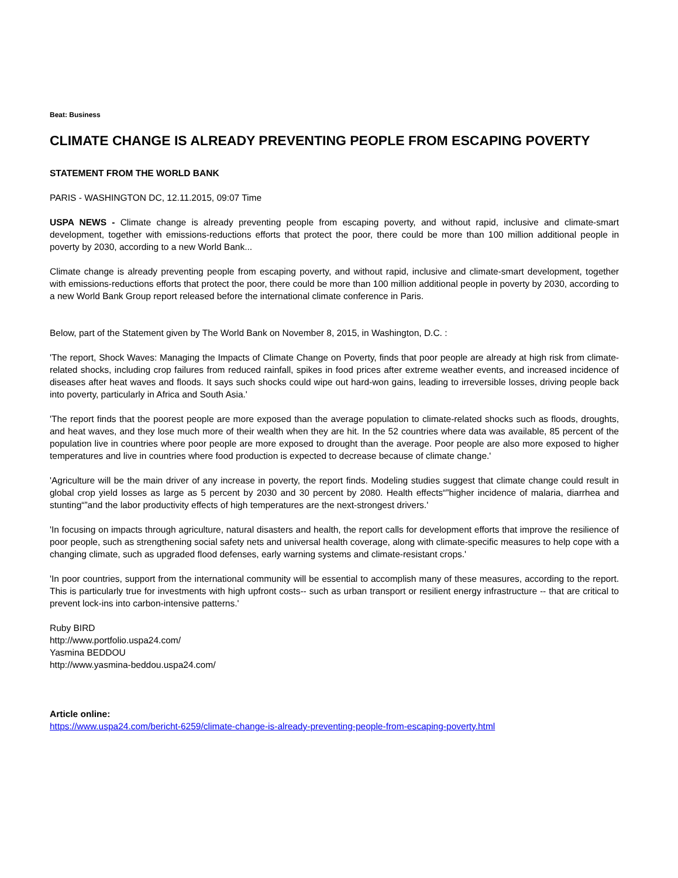Beat: Business
CLIMATE CHANGE IS ALREADY PREVENTING PEOPLE FROM ESCAPING POVERTY
STATEMENT FROM THE WORLD BANK
PARIS - WASHINGTON DC, 12.11.2015, 09:07 Time
USPA NEWS - Climate change is already preventing people from escaping poverty, and without rapid, inclusive and climate-smart development, together with emissions-reductions efforts that protect the poor, there could be more than 100 million additional people in poverty by 2030, according to a new World Bank...
Climate change is already preventing people from escaping poverty, and without rapid, inclusive and climate-smart development, together with emissions-reductions efforts that protect the poor, there could be more than 100 million additional people in poverty by 2030, according to a new World Bank Group report released before the international climate conference in Paris.
Below, part of the Statement given by The World Bank on November 8, 2015, in Washington, D.C. :
'The report, Shock Waves: Managing the Impacts of Climate Change on Poverty, finds that poor people are already at high risk from climate-related shocks, including crop failures from reduced rainfall, spikes in food prices after extreme weather events, and increased incidence of diseases after heat waves and floods. It says such shocks could wipe out hard-won gains, leading to irreversible losses, driving people back into poverty, particularly in Africa and South Asia.'
'The report finds that the poorest people are more exposed than the average population to climate-related shocks such as floods, droughts, and heat waves, and they lose much more of their wealth when they are hit. In the 52 countries where data was available, 85 percent of the population live in countries where poor people are more exposed to drought than the average. Poor people are also more exposed to higher temperatures and live in countries where food production is expected to decrease because of climate change.'
'Agriculture will be the main driver of any increase in poverty, the report finds. Modeling studies suggest that climate change could result in global crop yield losses as large as 5 percent by 2030 and 30 percent by 2080. Health effects“”higher incidence of malaria, diarrhea and stunting“”and the labor productivity effects of high temperatures are the next-strongest drivers.'
'In focusing on impacts through agriculture, natural disasters and health, the report calls for development efforts that improve the resilience of poor people, such as strengthening social safety nets and universal health coverage, along with climate-specific measures to help cope with a changing climate, such as upgraded flood defenses, early warning systems and climate-resistant crops.'
'In poor countries, support from the international community will be essential to accomplish many of these measures, according to the report. This is particularly true for investments with high upfront costs-- such as urban transport or resilient energy infrastructure -- that are critical to prevent lock-ins into carbon-intensive patterns.'
Ruby BIRD
http://www.portfolio.uspa24.com/
Yasmina BEDDOU
http://www.yasmina-beddou.uspa24.com/
Article online:
https://www.uspa24.com/bericht-6259/climate-change-is-already-preventing-people-from-escaping-poverty.html